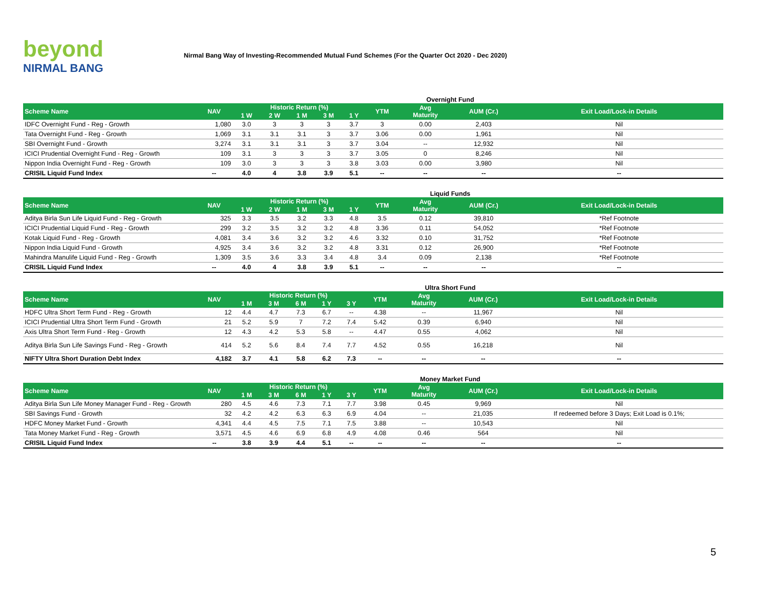beyond
NIRMAL BANG
Nirmal Bang Way of Investing-Recommended Mutual Fund Schemes (For the Quarter Oct 2020 - Dec 2020)
Overnight Fund
| Scheme Name | NAV | Historic Return (%) | | | | | YTM | Avg Maturity | AUM (Cr.) | Exit Load/Lock-in Details |
| --- | --- | --- | --- | --- | --- | --- | --- | --- | --- | --- |
| | | 1 W | 2 W | 1 M | 3 M | 1 Y | | | | |
| IDFC Overnight Fund - Reg - Growth | 1,080 | 3.0 | 3 | 3 | 3 | 3.7 | 3 | 0.00 | 2,403 | Nil |
| Tata Overnight Fund - Reg - Growth | 1,069 | 3.1 | 3.1 | 3.1 | 3 | 3.7 | 3.06 | 0.00 | 1,961 | Nil |
| SBI Overnight Fund - Growth | 3,274 | 3.1 | 3.1 | 3.1 | 3 | 3.7 | 3.04 | -- | 12,932 | Nil |
| ICICI Prudential Overnight Fund - Reg - Growth | 109 | 3.1 | 3 | 3 | 3 | 3.7 | 3.05 | 0 | 8,246 | Nil |
| Nippon India Overnight Fund - Reg - Growth | 109 | 3.0 | 3 | 3 | 3 | 3.8 | 3.03 | 0.00 | 3,980 | Nil |
| CRISIL Liquid Fund Index | -- | 4.0 | 4 | 3.8 | 3.9 | 5.1 | -- | -- | -- | -- |
Liquid Funds
| Scheme Name | NAV | Historic Return (%) | | | | | YTM | Avg Maturity | AUM (Cr.) | Exit Load/Lock-in Details |
| --- | --- | --- | --- | --- | --- | --- | --- | --- | --- | --- |
| | | 1 W | 2 W | 1 M | 3 M | 1 Y | | | | |
| Aditya Birla Sun Life Liquid Fund - Reg - Growth | 325 | 3.3 | 3.5 | 3.2 | 3.3 | 4.8 | 3.5 | 0.12 | 39,810 | *Ref Footnote |
| ICICI Prudential Liquid Fund - Reg - Growth | 299 | 3.2 | 3.5 | 3.2 | 3.2 | 4.8 | 3.36 | 0.11 | 54,052 | *Ref Footnote |
| Kotak Liquid Fund - Reg - Growth | 4,081 | 3.4 | 3.6 | 3.2 | 3.2 | 4.6 | 3.32 | 0.10 | 31,752 | *Ref Footnote |
| Nippon India Liquid Fund - Growth | 4,925 | 3.4 | 3.6 | 3.2 | 3.2 | 4.8 | 3.31 | 0.12 | 26,900 | *Ref Footnote |
| Mahindra Manulife Liquid Fund - Reg - Growth | 1,309 | 3.5 | 3.6 | 3.3 | 3.4 | 4.8 | 3.4 | 0.09 | 2,138 | *Ref Footnote |
| CRISIL Liquid Fund Index | -- | 4.0 | 4 | 3.8 | 3.9 | 5.1 | -- | -- | -- | -- |
Ultra Short Fund
| Scheme Name | NAV | Historic Return (%) | | | | | YTM | Avg Maturity | AUM (Cr.) | Exit Load/Lock-in Details |
| --- | --- | --- | --- | --- | --- | --- | --- | --- | --- | --- |
| | | 1 M | 3 M | 6 M | 1 Y | 3 Y | | | | |
| HDFC Ultra Short Term Fund - Reg - Growth | 12 | 4.4 | 4.7 | 7.3 | 6.7 | -- | 4.38 | -- | 11,967 | Nil |
| ICICI Prudential Ultra Short Term Fund - Growth | 21 | 5.2 | 5.9 | 7 | 7.2 | 7.4 | 5.42 | 0.39 | 6,940 | Nil |
| Axis Ultra Short Term Fund - Reg - Growth | 12 | 4.3 | 4.2 | 5.3 | 5.8 | -- | 4.47 | 0.55 | 4,062 | Nil |
| Aditya Birla Sun Life Savings Fund - Reg - Growth | 414 | 5.2 | 5.6 | 8.4 | 7.4 | 7.7 | 4.52 | 0.55 | 16,218 | Nil |
| NIFTY Ultra Short Duration Debt Index | 4,182 | 3.7 | 4.1 | 5.8 | 6.2 | 7.3 | -- | -- | -- | -- |
Money Market Fund
| Scheme Name | NAV | Historic Return (%) | | | | | YTM | Avg Maturity | AUM (Cr.) | Exit Load/Lock-in Details |
| --- | --- | --- | --- | --- | --- | --- | --- | --- | --- | --- |
| | | 1 M | 3 M | 6 M | 1 Y | 3 Y | | | | |
| Aditya Birla Sun Life Money Manager Fund - Reg - Growth | 280 | 4.5 | 4.6 | 7.3 | 7.1 | 7.7 | 3.98 | 0.45 | 9,969 | Nil |
| SBI Savings Fund - Growth | 32 | 4.2 | 4.2 | 6.3 | 6.3 | 6.9 | 4.04 | -- | 21,035 | If redeemed before 3 Days; Exit Load is 0.1%; |
| HDFC Money Market Fund - Growth | 4,341 | 4.4 | 4.5 | 7.5 | 7.1 | 7.5 | 3.88 | -- | 10,543 | Nil |
| Tata Money Market Fund - Reg - Growth | 3,571 | 4.5 | 4.6 | 6.9 | 6.8 | 4.9 | 4.08 | 0.46 | 564 | Nil |
| CRISIL Liquid Fund Index | -- | 3.8 | 3.9 | 4.4 | 5.1 | -- | -- | -- | -- | -- |
5